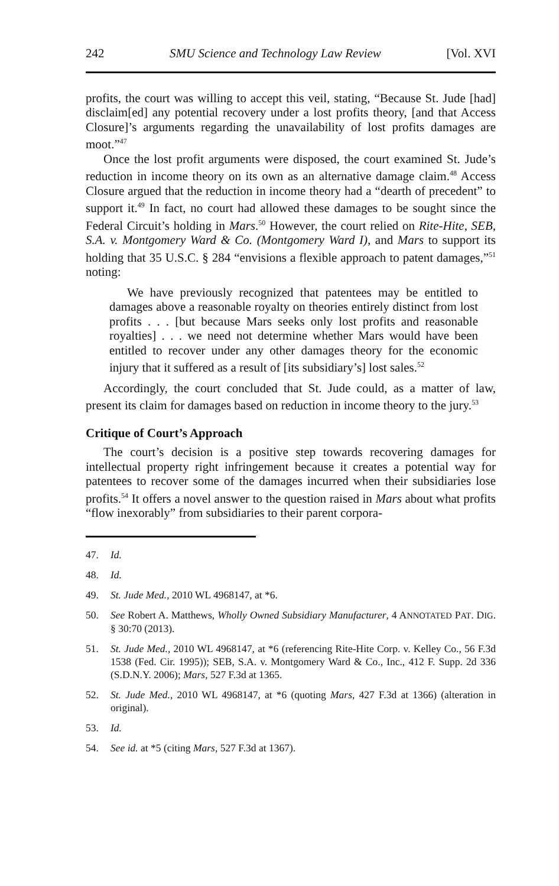242 SMU Science and Technology Law Review [Vol. XVI
profits, the court was willing to accept this veil, stating, “Because St. Jude [had] disclaim[ed] any potential recovery under a lost profits theory, [and that Access Closure]’s arguments regarding the unavailability of lost profits damages are moot.”<sup>47</sup>
Once the lost profit arguments were disposed, the court examined St. Jude’s reduction in income theory on its own as an alternative damage claim.<sup>48</sup> Access Closure argued that the reduction in income theory had a “dearth of precedent” to support it.<sup>49</sup> In fact, no court had allowed these damages to be sought since the Federal Circuit’s holding in Mars.<sup>50</sup> However, the court relied on Rite-Hite, SEB, S.A. v. Montgomery Ward & Co. (Montgomery Ward I), and Mars to support its holding that 35 U.S.C. § 284 “envisions a flexible approach to patent damages,”<sup>51</sup> noting:
We have previously recognized that patentees may be entitled to damages above a reasonable royalty on theories entirely distinct from lost profits . . . [but because Mars seeks only lost profits and reasonable royalties] . . . we need not determine whether Mars would have been entitled to recover under any other damages theory for the economic injury that it suffered as a result of [its subsidiary’s] lost sales.<sup>52</sup>
Accordingly, the court concluded that St. Jude could, as a matter of law, present its claim for damages based on reduction in income theory to the jury.<sup>53</sup>
Critique of Court’s Approach
The court’s decision is a positive step towards recovering damages for intellectual property right infringement because it creates a potential way for patentees to recover some of the damages incurred when their subsidiaries lose profits.<sup>54</sup> It offers a novel answer to the question raised in Mars about what profits “flow inexorably” from subsidiaries to their parent corpora-
47. Id.
48. Id.
49. St. Jude Med., 2010 WL 4968147, at *6.
50. See Robert A. Matthews, Wholly Owned Subsidiary Manufacturer, 4 ANNOTATED PAT. DIG. § 30:70 (2013).
51. St. Jude Med., 2010 WL 4968147, at *6 (referencing Rite-Hite Corp. v. Kelley Co., 56 F.3d 1538 (Fed. Cir. 1995)); SEB, S.A. v. Montgomery Ward & Co., Inc., 412 F. Supp. 2d 336 (S.D.N.Y. 2006); Mars, 527 F.3d at 1365.
52. St. Jude Med., 2010 WL 4968147, at *6 (quoting Mars, 427 F.3d at 1366) (alteration in original).
53. Id.
54. See id. at *5 (citing Mars, 527 F.3d at 1367).